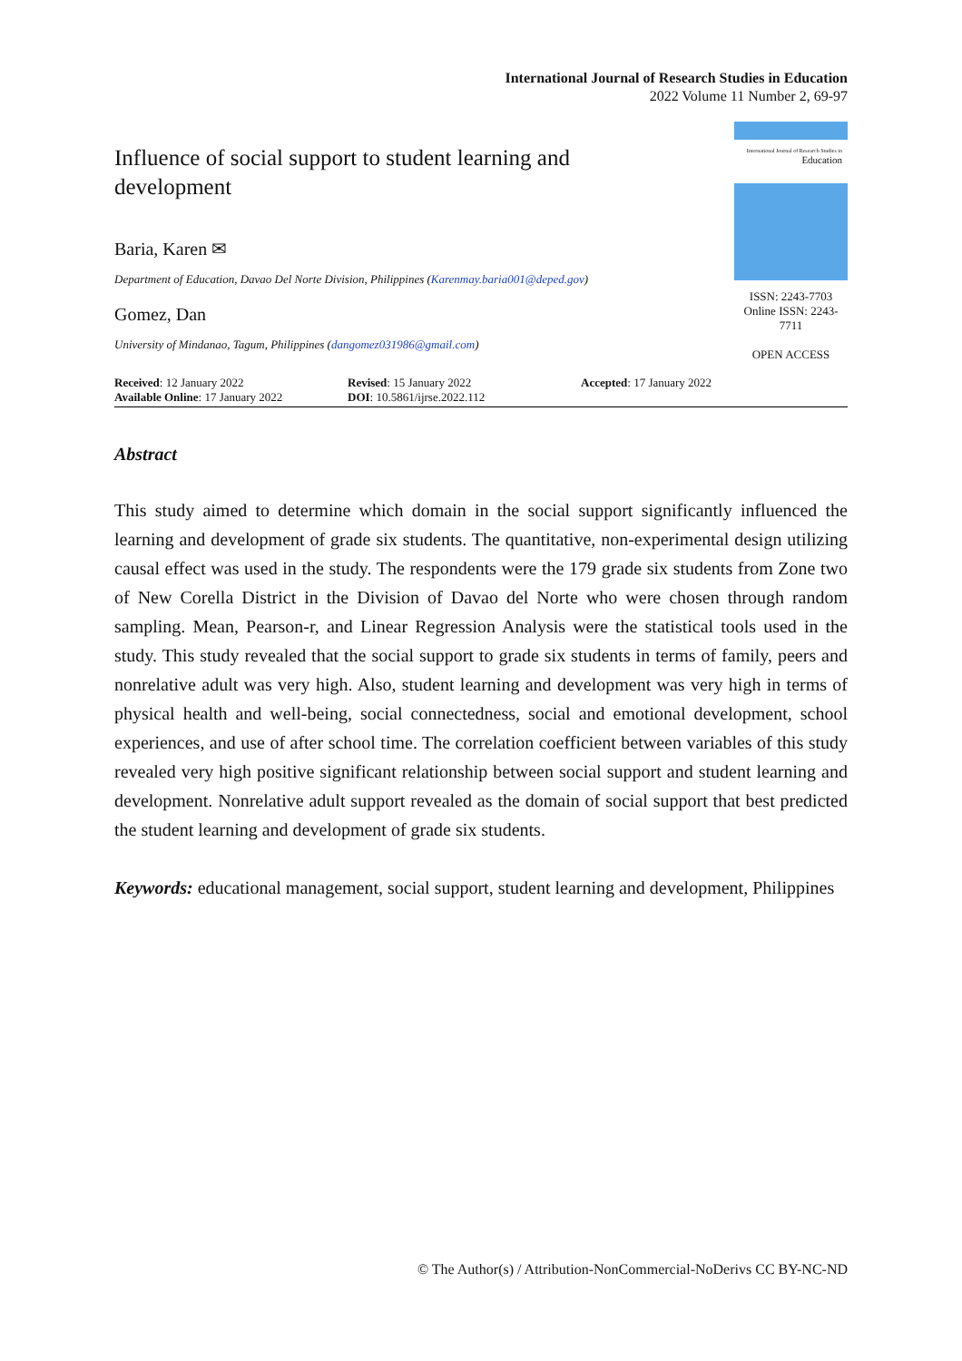International Journal of Research Studies in Education
2022 Volume 11 Number 2, 69-97
Influence of social support to student learning and development
Baria, Karen ✉
Department of Education, Davao Del Norte Division, Philippines (Karenmay.baria001@deped.gov)
Gomez, Dan
University of Mindanao, Tagum, Philippines (dangomez031986@gmail.com)
International Journal of Research Studies in
Education
ISSN: 2243-7703
Online ISSN: 2243-7711
OPEN ACCESS
Received: 12 January 2022
Available Online: 17 January 2022
Revised: 15 January 2022
DOI: 10.5861/ijrse.2022.112
Accepted: 17 January 2022
Abstract
This study aimed to determine which domain in the social support significantly influenced the learning and development of grade six students. The quantitative, non-experimental design utilizing causal effect was used in the study. The respondents were the 179 grade six students from Zone two of New Corella District in the Division of Davao del Norte who were chosen through random sampling. Mean, Pearson-r, and Linear Regression Analysis were the statistical tools used in the study. This study revealed that the social support to grade six students in terms of family, peers and nonrelative adult was very high. Also, student learning and development was very high in terms of physical health and well-being, social connectedness, social and emotional development, school experiences, and use of after school time. The correlation coefficient between variables of this study revealed very high positive significant relationship between social support and student learning and development. Nonrelative adult support revealed as the domain of social support that best predicted the student learning and development of grade six students.
Keywords: educational management, social support, student learning and development, Philippines
© The Author(s) / Attribution-NonCommercial-NoDerivs CC BY-NC-ND